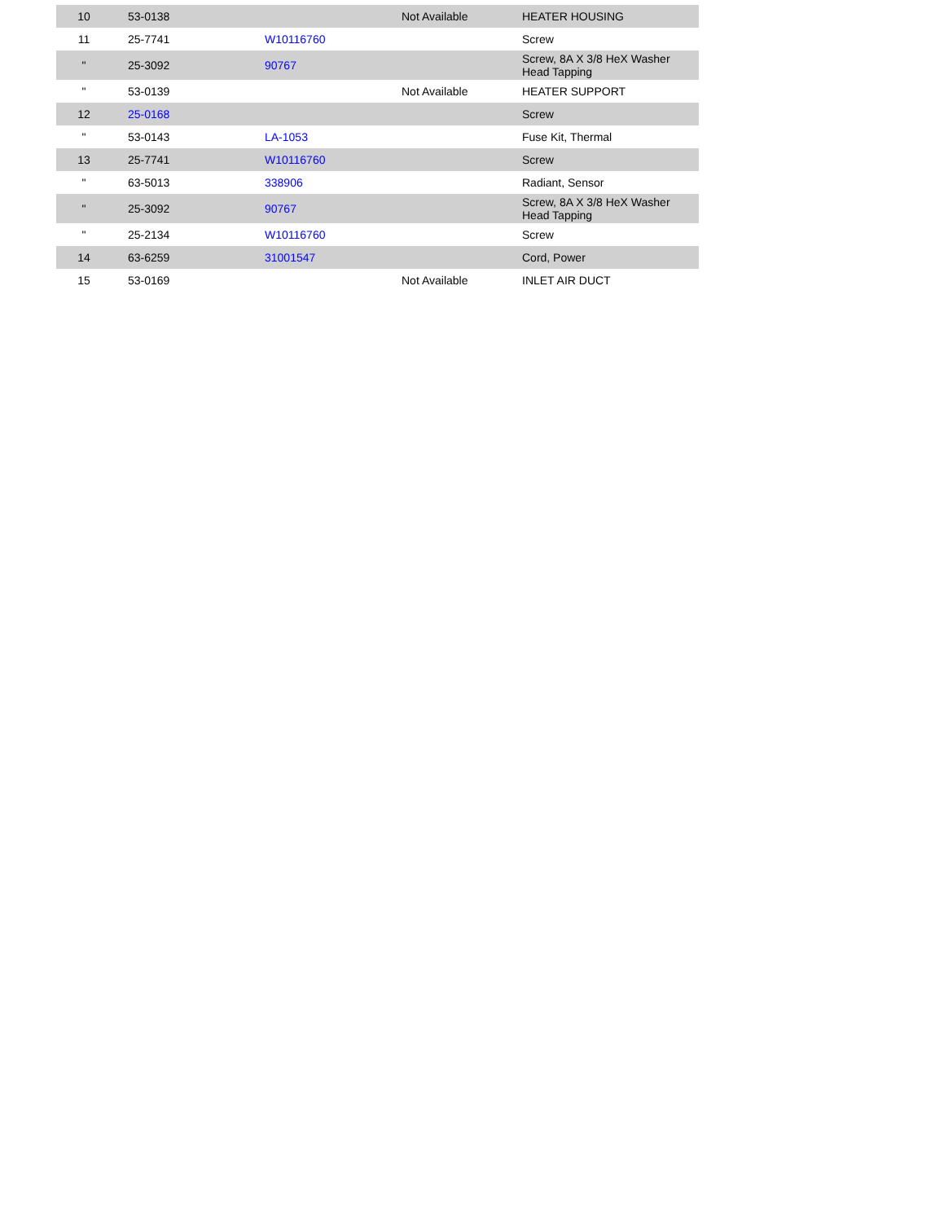| 10 | 53-0138 | | Not Available | HEATER HOUSING |
| 11 | 25-7741 | W10116760 | | Screw |
| " | 25-3092 | 90767 | | Screw, 8A X 3/8 HeX Washer Head Tapping |
| " | 53-0139 | | Not Available | HEATER SUPPORT |
| 12 | 25-0168 | | | Screw |
| " | 53-0143 | LA-1053 | | Fuse Kit, Thermal |
| 13 | 25-7741 | W10116760 | | Screw |
| " | 63-5013 | 338906 | | Radiant, Sensor |
| " | 25-3092 | 90767 | | Screw, 8A X 3/8 HeX Washer Head Tapping |
| " | 25-2134 | W10116760 | | Screw |
| 14 | 63-6259 | 31001547 | | Cord, Power |
| 15 | 53-0169 | | Not Available | INLET AIR DUCT |